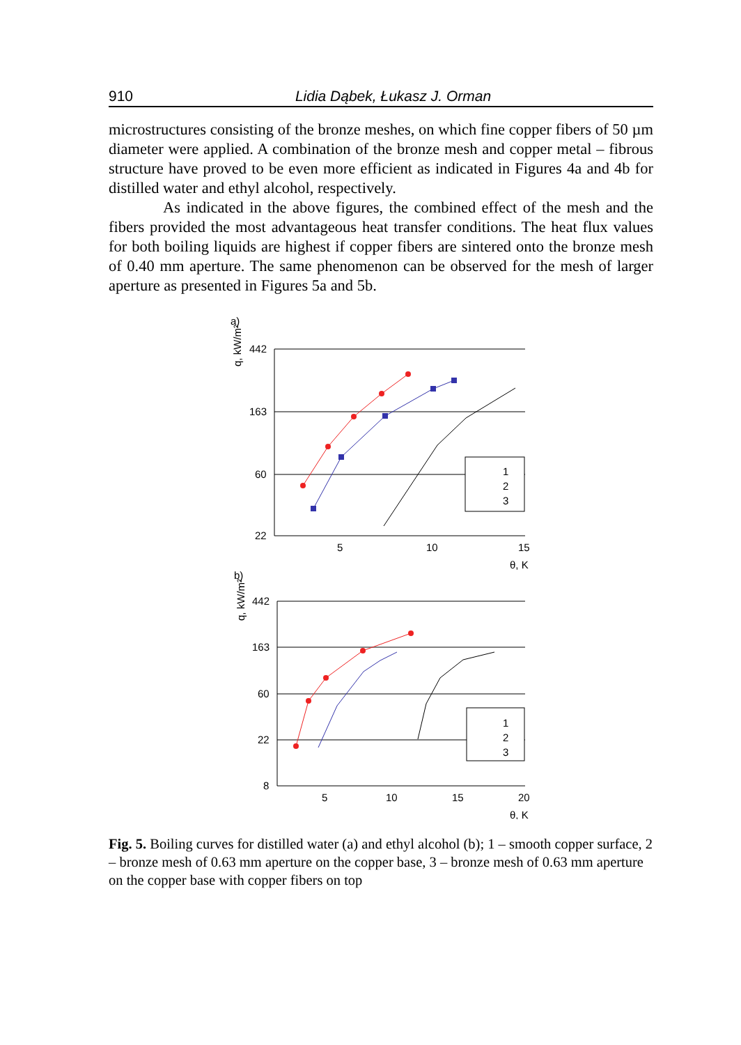910 Lidia Dąbek, Łukasz J. Orman
microstructures consisting of the bronze meshes, on which fine copper fibers of 50 µm diameter were applied. A combination of the bronze mesh and copper metal – fibrous structure have proved to be even more efficient as indicated in Figures 4a and 4b for distilled water and ethyl alcohol, respectively.
As indicated in the above figures, the combined effect of the mesh and the fibers provided the most advantageous heat transfer conditions. The heat flux values for both boiling liquids are highest if copper fibers are sintered onto the bronze mesh of 0.40 mm aperture. The same phenomenon can be observed for the mesh of larger aperture as presented in Figures 5a and 5b.
a)
q, kW/m²
442
163
60
22
5
10
15
θ, K
1
2
3
b)
q, kW/m²
442
163
60
22
8
5
10
15
20
θ, K
1
2
3
Fig. 5. Boiling curves for distilled water (a) and ethyl alcohol (b); 1 – smooth copper surface, 2 – bronze mesh of 0.63 mm aperture on the copper base, 3 – bronze mesh of 0.63 mm aperture on the copper base with copper fibers on top